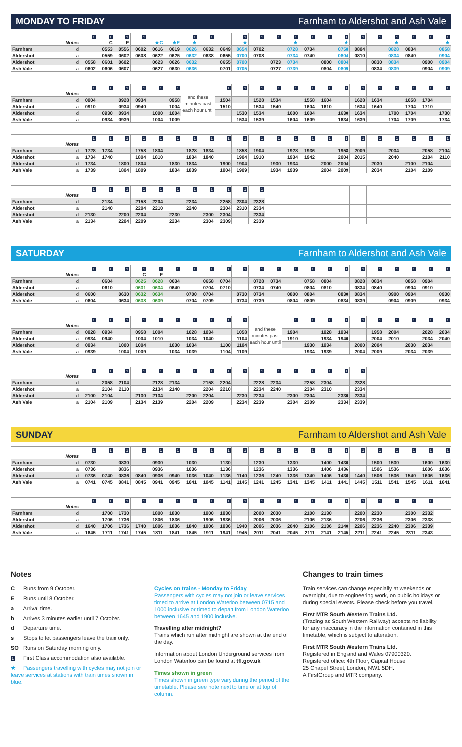MONDAY TO FRIDAY Farnham to Aldershot and Ash Vale
| | 1 | 1 | 1 | 1 | | | 1 | 1 | | 1 | 1 | 1 | 1 | 1 | 1 | 1 | 1 | 1 | 1 | 1 | 1 | 1 |
| --- | --- | --- | --- | --- | --- | --- | --- | --- | --- | --- | --- | --- | --- | --- | --- | --- | --- | --- | --- | --- | --- | --- |
| Notes | | C | E | | ★C | ★E | ★ | | | ★ | | | ★ | | | ★ | | | ★ | | | ★ |
| Farnham d | | 0553 | 0556 | 0602 | 0616 | 0619 | 0626 | 0632 | 0649 | 0654 | 0702 | | 0728 | 0734 | | 0758 | 0804 | | 0828 | 0834 | | 0858 |
| Aldershot a | | 0559 | 0602 | 0608 | 0622 | 0625 | 0632 | 0638 | 0655 | 0700 | 0708 | | 0734 | 0740 | | 0804 | 0810 | | 0834 | 0840 | | 0904 |
| Aldershot d | 0558 | 0601 | 0602 | | 0623 | 0626 | 0632 | | 0655 | 0700 | | 0723 | 0734 | | 0800 | 0804 | | 0830 | 0834 | | 0900 | 0904 |
| Ash Vale a | 0602 | 0606 | 0607 | | 0627 | 0630 | 0636 | | 0701 | 0705 | | 0727 | 0739 | | 0804 | 0809 | | 0834 | 0839 | | 0904 | 0909 |
| | 1 | 1 | 1 | 1 | 1 | 1 | and these minutes past each hour until | 1 | 1 | 1 | 1 | 1 | 1 | 1 | 1 | 1 | 1 | 1 | 1 | 1 | 1 |
| --- | --- | --- | --- | --- | --- | --- | --- | --- | --- | --- | --- | --- | --- | --- | --- | --- | --- | --- | --- | --- | --- |
| Notes | | | | | | | | | | | | | | | | | | | | | |
| Farnham d | 0904 | | 0928 | 0934 | | 0958 | | 1504 | | 1528 | 1534 | | 1558 | 1604 | | 1628 | 1634 | | 1658 | 1704 | |
| Aldershot a | 0910 | | 0934 | 0940 | | 1004 | | 1510 | | 1534 | 1540 | | 1604 | 1610 | | 1634 | 1640 | | 1704 | 1710 | |
| Aldershot d | | 0930 | 0934 | | 1000 | 1004 | | | 1530 | 1534 | | 1600 | 1604 | | 1630 | 1634 | | 1700 | 1704 | | 1730 |
| Ash Vale a | | 0934 | 0939 | | 1004 | 1009 | | | 1534 | 1539 | | 1604 | 1609 | | 1634 | 1639 | | 1704 | 1709 | | 1734 |
| | 1 | 1 | 1 | 1 | 1 | 1 | 1 | 1 | 1 | 1 | 1 | 1 | 1 | 1 | 1 | 1 | 1 | 1 | 1 | 1 | 1 | 1 |
| --- | --- | --- | --- | --- | --- | --- | --- | --- | --- | --- | --- | --- | --- | --- | --- | --- | --- | --- | --- | --- | --- | --- |
| Notes | | | | | | | | | | | | | | | | | | | | | | |
| Farnham d | 1728 | 1734 | | 1758 | 1804 | | 1828 | 1834 | | 1858 | 1904 | | 1928 | 1936 | | 1958 | 2009 | | 2034 | | 2058 | 2104 |
| Aldershot a | 1734 | 1740 | | 1804 | 1810 | | 1834 | 1840 | | 1904 | 1910 | | 1934 | 1942 | | 2004 | 2015 | | 2040 | | 2104 | 2110 |
| Aldershot d | 1734 | | 1800 | 1804 | | 1830 | 1834 | | 1900 | 1904 | | 1930 | 1934 | | 2000 | 2004 | | 2030 | | 2100 | 2104 | |
| Ash Vale a | 1739 | | 1804 | 1809 | | 1834 | 1839 | | 1904 | 1909 | | 1934 | 1939 | | 2004 | 2009 | | 2034 | | 2104 | 2109 | |
| | 1 | 1 | 1 | 1 | 1 | 1 | 1 | 1 | 1 | 1 | 1 | | | | | | | | | | | |
| --- | --- | --- | --- | --- | --- | --- | --- | --- | --- | --- | --- | --- | --- | --- | --- | --- | --- | --- | --- | --- | --- | --- |
| Notes | | | | | | | | | | | | | | | | | | | | | | |
| Farnham d | | 2134 | | 2158 | 2204 | | 2234 | | 2258 | 2304 | 2328 | | | | | | | | | | | |
| Aldershot a | | 2140 | | 2204 | 2210 | | 2240 | | 2304 | 2310 | 2334 | | | | | | | | | | | |
| Aldershot d | 2130 | | 2200 | 2204 | | 2230 | | 2300 | 2304 | | 2334 | | | | | | | | | | | |
| Ash Vale a | 2134 | | 2204 | 2209 | | 2234 | | 2304 | 2309 | | 2339 | | | | | | | | | | | |
SATURDAY Farnham to Aldershot and Ash Vale
| | 1 | 1 | 1 | 1 | 1 | 1 | 1 | 1 | 1 | 1 | 1 | 1 | 1 | 1 | 1 | 1 | 1 | 1 | 1 | 1 | 1 | 1 |
| --- | --- | --- | --- | --- | --- | --- | --- | --- | --- | --- | --- | --- | --- | --- | --- | --- | --- | --- | --- | --- | --- | --- |
| Notes | | | | C | E | | | | | | | | | | | | | | | | | |
| Farnham d | | 0604 | | 0625 | 0628 | 0634 | | 0658 | 0704 | | 0728 | 0734 | | 0758 | 0804 | | 0828 | 0834 | | 0858 | 0904 | |
| Aldershot a | | 0610 | | 0631 | 0634 | 0640 | | 0704 | 0710 | | 0734 | 0740 | | 0804 | 0810 | | 0834 | 0840 | | 0904 | 0910 | |
| Aldershot d | 0600 | | 0630 | 0632 | 0634 | | 0700 | 0704 | | 0730 | 0734 | | 0800 | 0804 | | 0830 | 0834 | | 0900 | 0904 | | 0930 |
| Ash Vale a | 0604 | | 0634 | 0638 | 0639 | | 0704 | 0709 | | 0734 | 0739 | | 0804 | 0809 | | 0834 | 0839 | | 0904 | 0909 | | 0934 |
| | 1 | 1 | 1 | 1 | 1 | 1 | 1 | 1 | 1 | 1 | and these minutes past each hour until | 1 | 1 | 1 | 1 | 1 | 1 | 1 | 1 | 1 | 1 |
| --- | --- | --- | --- | --- | --- | --- | --- | --- | --- | --- | --- | --- | --- | --- | --- | --- | --- | --- | --- | --- | --- |
| Notes | | | | | | | | | | | | | | | | | | | | | |
| Farnham d | 0928 | 0934 | | 0958 | 1004 | | 1028 | 1034 | | 1058 | | 1904 | | 1928 | 1934 | | 1958 | 2004 | | 2028 | 2034 |
| Aldershot a | 0934 | 0940 | | 1004 | 1010 | | 1034 | 1040 | | 1104 | | 1910 | | 1934 | 1940 | | 2004 | 2010 | | 2034 | 2040 |
| Aldershot d | 0934 | | 1000 | 1004 | | 1030 | 1034 | | 1100 | 1104 | | | 1930 | 1934 | | 2000 | 2004 | | 2030 | 2034 | |
| Ash Vale a | 0939 | | 1004 | 1009 | | 1034 | 1039 | | 1104 | 1109 | | | 1934 | 1939 | | 2004 | 2009 | | 2034 | 2039 | |
| | 1 | 1 | 1 | 1 | 1 | 1 | 1 | 1 | 1 | 1 | 1 | 1 | 1 | 1 | 1 | 1 | 1 | | | | | |
| --- | --- | --- | --- | --- | --- | --- | --- | --- | --- | --- | --- | --- | --- | --- | --- | --- | --- | --- | --- | --- | --- | --- |
| Notes | | | | | | | | | | | | | | | | | | | | | | |
| Farnham d | | 2058 | 2104 | | 2128 | 2134 | | 2158 | 2204 | | 2228 | 2234 | | 2258 | 2304 | | 2328 | | | | | |
| Aldershot a | | 2104 | 2110 | | 2134 | 2140 | | 2204 | 2210 | | 2234 | 2240 | | 2304 | 2310 | | 2334 | | | | | |
| Aldershot d | 2100 | 2104 | | 2130 | 2134 | | 2200 | 2204 | | 2230 | 2234 | | 2300 | 2304 | | 2330 | 2334 | | | | | |
| Ash Vale a | 2104 | 2109 | | 2134 | 2139 | | 2204 | 2209 | | 2234 | 2239 | | 2304 | 2309 | | 2334 | 2339 | | | | | |
SUNDAY Farnham to Aldershot and Ash Vale
| | 1 | 1 | 1 | 1 | 1 | 1 | 1 | 1 | 1 | 1 | 1 | 1 | 1 | 1 | 1 | 1 | 1 | 1 | 1 | 1 | 1 | 1 |
| --- | --- | --- | --- | --- | --- | --- | --- | --- | --- | --- | --- | --- | --- | --- | --- | --- | --- | --- | --- | --- | --- | --- |
| Notes | | | | | | | | | | | | | | | | | | | | | | |
| Farnham d | 0730 | | 0830 | | 0930 | | 1030 | | 1130 | | 1230 | | 1330 | | 1400 | 1430 | | 1500 | 1530 | | 1600 | 1630 |
| Aldershot a | 0736 | | 0836 | | 0936 | | 1036 | | 1136 | | 1236 | | 1336 | | 1406 | 1436 | | 1506 | 1536 | | 1606 | 1636 |
| Aldershot d | 0736 | 0740 | 0836 | 0840 | 0936 | 0940 | 1036 | 1040 | 1136 | 1140 | 1236 | 1240 | 1336 | 1340 | 1406 | 1436 | 1440 | 1506 | 1536 | 1540 | 1606 | 1636 |
| Ash Vale a | 0741 | 0745 | 0841 | 0845 | 0941 | 0945 | 1041 | 1045 | 1141 | 1145 | 1241 | 1245 | 1341 | 1345 | 1411 | 1441 | 1445 | 1511 | 1541 | 1545 | 1611 | 1641 |
| | 1 | 1 | 1 | 1 | 1 | 1 | 1 | 1 | 1 | 1 | 1 | 1 | 1 | 1 | 1 | 1 | 1 | 1 | 1 | 1 | 1 | |
| --- | --- | --- | --- | --- | --- | --- | --- | --- | --- | --- | --- | --- | --- | --- | --- | --- | --- | --- | --- | --- | --- | --- |
| Notes | | | | | | | | | | | | | | | | | | | | | | |
| Farnham d | | 1700 | 1730 | | 1800 | 1830 | | 1900 | 1930 | | 2000 | 2030 | | 2100 | 2130 | | 2200 | 2230 | | 2300 | 2332 | |
| Aldershot a | | 1706 | 1736 | | 1806 | 1836 | | 1906 | 1936 | | 2006 | 2036 | | 2106 | 2136 | | 2206 | 2236 | | 2306 | 2338 | |
| Aldershot d | 1640 | 1706 | 1736 | 1740 | 1806 | 1836 | 1840 | 1906 | 1936 | 1940 | 2006 | 2036 | 2040 | 2106 | 2136 | 2140 | 2206 | 2236 | 2240 | 2306 | 2339 | |
| Ash Vale a | 1645 | 1711 | 1741 | 1745 | 1811 | 1841 | 1845 | 1911 | 1941 | 1945 | 2011 | 2041 | 2045 | 2111 | 2141 | 2145 | 2211 | 2241 | 2245 | 2311 | 2343 | |
Notes
C Runs from 9 October.
E Runs until 8 October.
a Arrival time.
b Arrives 3 minutes earlier until 7 October.
d Departure time.
s Stops to let passengers leave the train only.
SO Runs on Saturday morning only.
1 First Class accommodation also available.
★ Passengers travelling with cycles may not join or leave services at stations with train times shown in blue.
Cycles on trains - Monday to Friday
Passengers with cycles may not join or leave services timed to arrive at London Waterloo between 0715 and 1000 inclusive or timed to depart from London Waterloo between 1645 and 1900 inclusive.
Travelling after midnight?
Trains which run after midnight are shown at the end of the day.
Information about London Underground services from London Waterloo can be found at tfl.gov.uk
Times shown in green
Times shown in green type vary during the period of the timetable. Please see note next to time or at top of column.
Changes to train times
Train services can change especially at weekends or overnight, due to engineering work, on public holidays or during special events. Please check before you travel.
First MTR South Western Trains Ltd.
(Trading as South Western Railway) accepts no liability for any inaccuracy in the information contained in this timetable, which is subject to alteration.
First MTR South Western Trains Ltd.
Registered in England and Wales 07900320.
Registered office: 4th Floor, Capital House
25 Chapel Street, London, NW1 5DH.
A FirstGroup and MTR company.